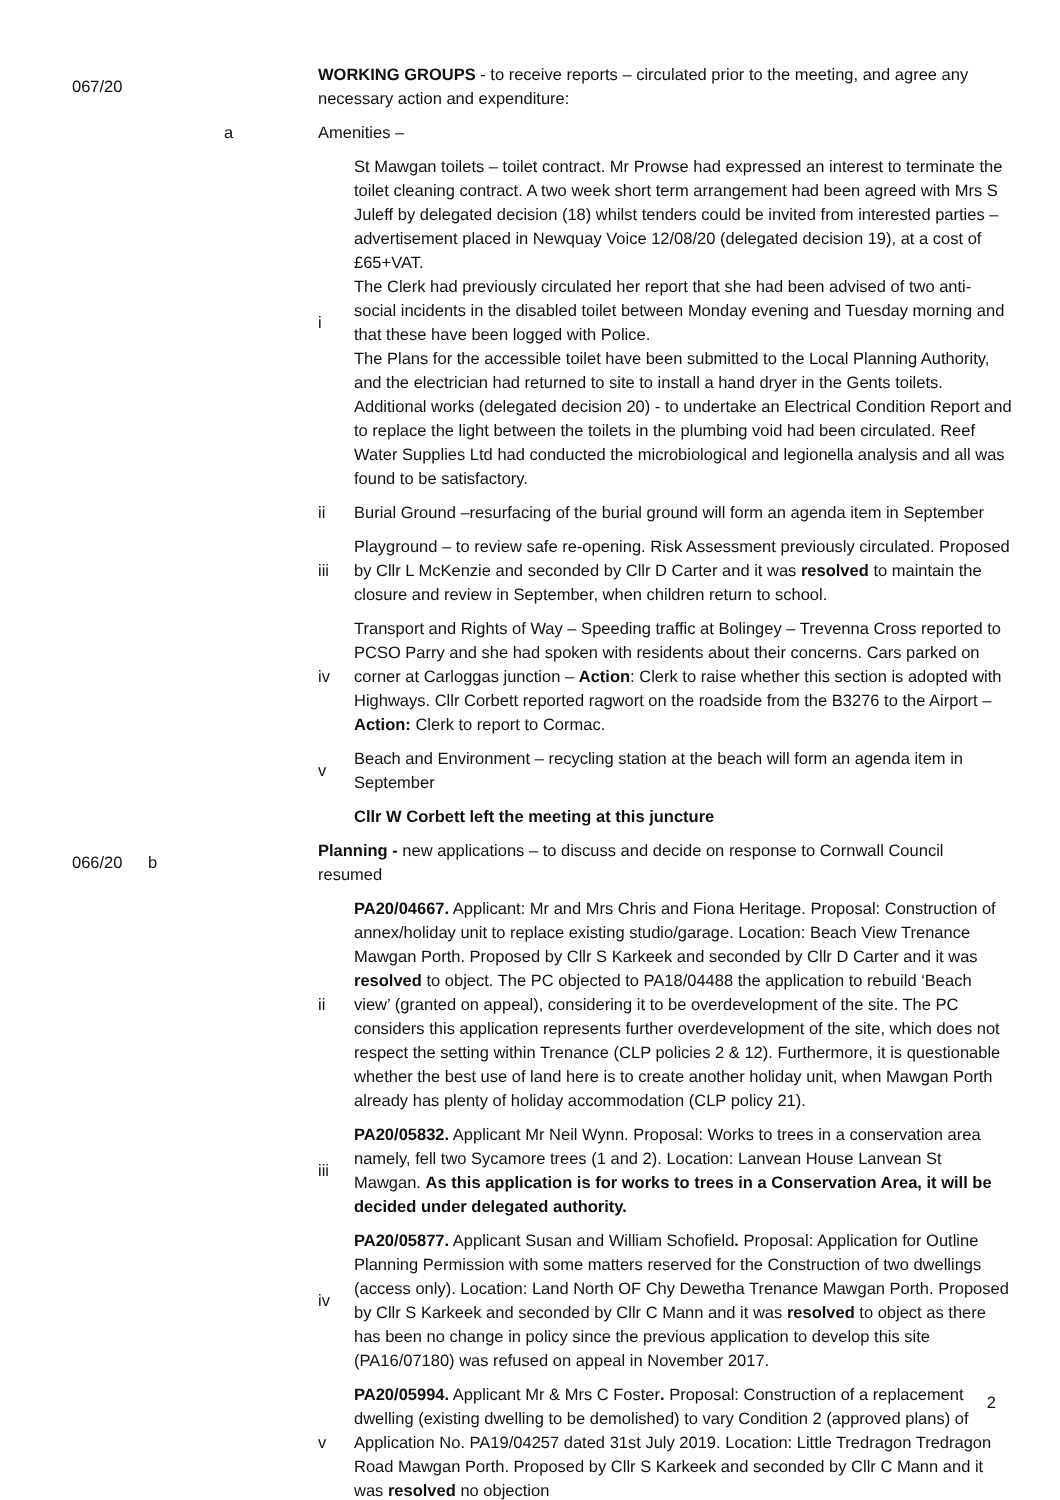| 067/20 | | WORKING GROUPS - to receive reports – circulated prior to the meeting, and agree any necessary action and expenditure: | |
| | a | Amenities – | |
| | | i | St Mawgan toilets – toilet contract. Mr Prowse had expressed an interest to terminate the toilet cleaning contract. A two week short term arrangement had been agreed with Mrs S Juleff by delegated decision (18) whilst tenders could be invited from interested parties – advertisement placed in Newquay Voice 12/08/20 (delegated decision 19), at a cost of £65+VAT. The Clerk had previously circulated her report that she had been advised of two anti-social incidents in the disabled toilet between Monday evening and Tuesday morning and that these have been logged with Police. The Plans for the accessible toilet have been submitted to the Local Planning Authority, and the electrician had returned to site to install a hand dryer in the Gents toilets. Additional works (delegated decision 20) - to undertake an Electrical Condition Report and to replace the light between the toilets in the plumbing void had been circulated. Reef Water Supplies Ltd had conducted the microbiological and legionella analysis and all was found to be satisfactory. |
| | | ii | Burial Ground –resurfacing of the burial ground will form an agenda item in September |
| | | iii | Playground – to review safe re-opening. Risk Assessment previously circulated. Proposed by Cllr L McKenzie and seconded by Cllr D Carter and it was resolved to maintain the closure and review in September, when children return to school. |
| | | iv | Transport and Rights of Way – Speeding traffic at Bolingey – Trevenna Cross reported to PCSO Parry and she had spoken with residents about their concerns. Cars parked on corner at Carloggas junction – Action : Clerk to raise whether this section is adopted with Highways. Cllr Corbett reported ragwort on the roadside from the B3276 to the Airport – Action: Clerk to report to Cormac. |
| | | v | Beach and Environment – recycling station at the beach will form an agenda item in September |
| | | | Cllr W Corbett left the meeting at this juncture |
| 066/20 | b | Planning - new applications – to discuss and decide on response to Cornwall Council resumed | |
| | | ii | PA20/04667. Applicant: Mr and Mrs Chris and Fiona Heritage. Proposal: Construction of annex/holiday unit to replace existing studio/garage. Location: Beach View Trenance Mawgan Porth. Proposed by Cllr S Karkeek and seconded by Cllr D Carter and it was resolved to object. The PC objected to PA18/04488 the application to rebuild ‘Beach view’ (granted on appeal), considering it to be overdevelopment of the site. The PC considers this application represents further overdevelopment of the site, which does not respect the setting within Trenance (CLP policies 2 & 12). Furthermore, it is questionable whether the best use of land here is to create another holiday unit, when Mawgan Porth already has plenty of holiday accommodation (CLP policy 21). |
| | | iii | PA20/05832. Applicant Mr Neil Wynn. Proposal: Works to trees in a conservation area namely, fell two Sycamore trees (1 and 2). Location: Lanvean House Lanvean St Mawgan. As this application is for works to trees in a Conservation Area, it will be decided under delegated authority. |
| | | iv | PA20/05877. Applicant Susan and William Schofield . Proposal: Application for Outline Planning Permission with some matters reserved for the Construction of two dwellings (access only). Location: Land North OF Chy Dewetha Trenance Mawgan Porth. Proposed by Cllr S Karkeek and seconded by Cllr C Mann and it was resolved to object as there has been no change in policy since the previous application to develop this site (PA16/07180) was refused on appeal in November 2017. |
| | | v | PA20/05994. Applicant Mr & Mrs C Foster . Proposal: Construction of a replacement dwelling (existing dwelling to be demolished) to vary Condition 2 (approved plans) of Application No. PA19/04257 dated 31st July 2019. Location: Little Tredragon Tredragon Road Mawgan Porth. Proposed by Cllr S Karkeek and seconded by Cllr C Mann and it was resolved no objection |
2